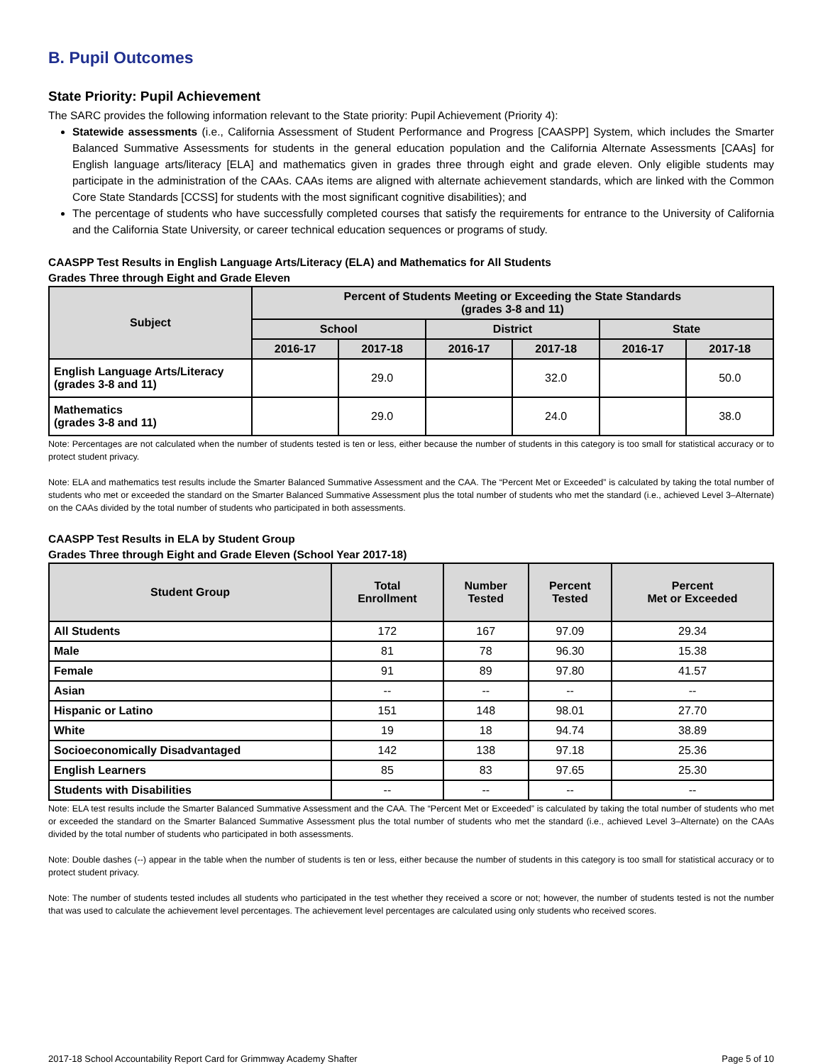B. Pupil Outcomes
State Priority: Pupil Achievement
The SARC provides the following information relevant to the State priority: Pupil Achievement (Priority 4):
Statewide assessments (i.e., California Assessment of Student Performance and Progress [CAASPP] System, which includes the Smarter Balanced Summative Assessments for students in the general education population and the California Alternate Assessments [CAAs] for English language arts/literacy [ELA] and mathematics given in grades three through eight and grade eleven. Only eligible students may participate in the administration of the CAAs. CAAs items are aligned with alternate achievement standards, which are linked with the Common Core State Standards [CCSS] for students with the most significant cognitive disabilities); and
The percentage of students who have successfully completed courses that satisfy the requirements for entrance to the University of California and the California State University, or career technical education sequences or programs of study.
CAASPP Test Results in English Language Arts/Literacy (ELA) and Mathematics for All Students
Grades Three through Eight and Grade Eleven
| Subject | Percent of Students Meeting or Exceeding the State Standards (grades 3-8 and 11) | | | | | |
| --- | --- | --- | --- | --- | --- | --- |
| | School | | District | | State | |
| | 2016-17 | 2017-18 | 2016-17 | 2017-18 | 2016-17 | 2017-18 |
| English Language Arts/Literacy (grades 3-8 and 11) | | 29.0 | | 32.0 | | 50.0 |
| Mathematics (grades 3-8 and 11) | | 29.0 | | 24.0 | | 38.0 |
Note: Percentages are not calculated when the number of students tested is ten or less, either because the number of students in this category is too small for statistical accuracy or to protect student privacy.
Note: ELA and mathematics test results include the Smarter Balanced Summative Assessment and the CAA. The “Percent Met or Exceeded” is calculated by taking the total number of students who met or exceeded the standard on the Smarter Balanced Summative Assessment plus the total number of students who met the standard (i.e., achieved Level 3–Alternate) on the CAAs divided by the total number of students who participated in both assessments.
CAASPP Test Results in ELA by Student Group
Grades Three through Eight and Grade Eleven (School Year 2017-18)
| Student Group | Total Enrollment | Number Tested | Percent Tested | Percent Met or Exceeded |
| --- | --- | --- | --- | --- |
| All Students | 172 | 167 | 97.09 | 29.34 |
| Male | 81 | 78 | 96.30 | 15.38 |
| Female | 91 | 89 | 97.80 | 41.57 |
| Asian | -- | -- | -- | -- |
| Hispanic or Latino | 151 | 148 | 98.01 | 27.70 |
| White | 19 | 18 | 94.74 | 38.89 |
| Socioeconomically Disadvantaged | 142 | 138 | 97.18 | 25.36 |
| English Learners | 85 | 83 | 97.65 | 25.30 |
| Students with Disabilities | -- | -- | -- | -- |
Note: ELA test results include the Smarter Balanced Summative Assessment and the CAA. The “Percent Met or Exceeded” is calculated by taking the total number of students who met or exceeded the standard on the Smarter Balanced Summative Assessment plus the total number of students who met the standard (i.e., achieved Level 3–Alternate) on the CAAs divided by the total number of students who participated in both assessments.
Note: Double dashes (--) appear in the table when the number of students is ten or less, either because the number of students in this category is too small for statistical accuracy or to protect student privacy.
Note: The number of students tested includes all students who participated in the test whether they received a score or not; however, the number of students tested is not the number that was used to calculate the achievement level percentages. The achievement level percentages are calculated using only students who received scores.
2017-18 School Accountability Report Card for Grimmway Academy Shafter Page 5 of 10